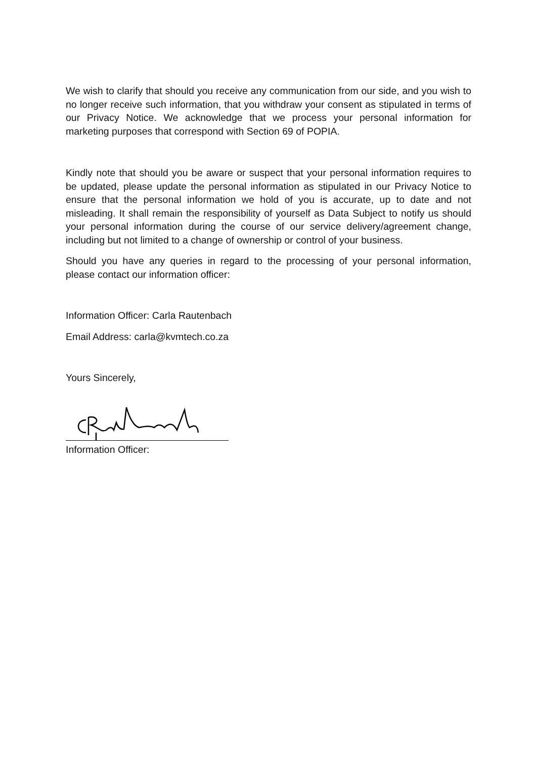We wish to clarify that should you receive any communication from our side, and you wish to no longer receive such information, that you withdraw your consent as stipulated in terms of our Privacy Notice. We acknowledge that we process your personal information for marketing purposes that correspond with Section 69 of POPIA.
Kindly note that should you be aware or suspect that your personal information requires to be updated, please update the personal information as stipulated in our Privacy Notice to ensure that the personal information we hold of you is accurate, up to date and not misleading. It shall remain the responsibility of yourself as Data Subject to notify us should your personal information during the course of our service delivery/agreement change, including but not limited to a change of ownership or control of your business.
Should you have any queries in regard to the processing of your personal information, please contact our information officer:
Information Officer: Carla Rautenbach
Email Address: carla@kvmtech.co.za
Yours Sincerely,
Information Officer: